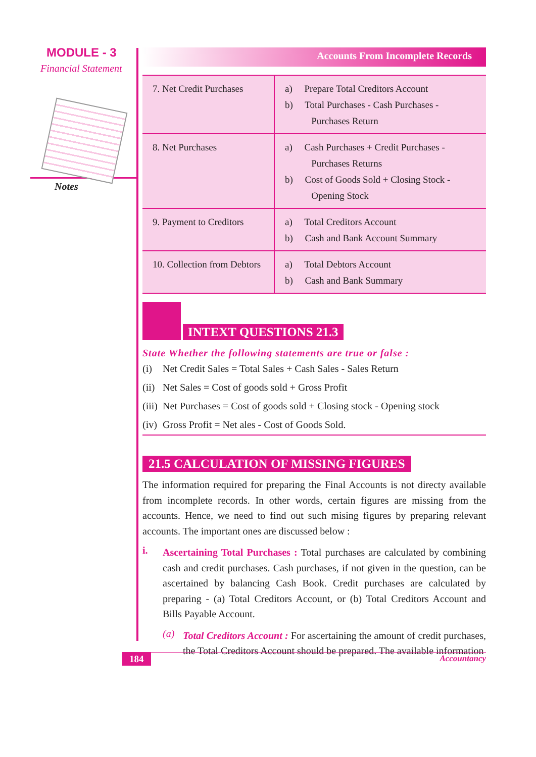MODULE - 3
Financial Statement
Notes
Accounts From Incomplete Records
| 7. Net Credit Purchases | a) Prepare Total Creditors Account b) Total Purchases - Cash Purchases - Purchases Return |
| 8. Net Purchases | a) Cash Purchases + Credit Purchases - Purchases Returns b) Cost of Goods Sold + Closing Stock - Opening Stock |
| 9. Payment to Creditors | a) Total Creditors Account b) Cash and Bank Account Summary |
| 10. Collection from Debtors | a) Total Debtors Account b) Cash and Bank Summary |
INTEXT QUESTIONS 21.3
State Whether the following statements are true or false :
(i) Net Credit Sales = Total Sales + Cash Sales - Sales Return
(ii) Net Sales = Cost of goods sold + Gross Profit
(iii) Net Purchases = Cost of goods sold + Closing stock - Opening stock
(iv) Gross Profit = Net ales - Cost of Goods Sold.
21.5 CALCULATION OF MISSING FIGURES
The information required for preparing the Final Accounts is not directy available from incomplete records. In other words, certain figures are missing from the accounts. Hence, we need to find out such mising figures by preparing relevant accounts. The important ones are discussed below :
i.
Ascertaining Total Purchases : Total purchases are calculated by combining cash and credit purchases. Cash purchases, if not given in the question, can be ascertained by balancing Cash Book. Credit purchases are calculated by preparing - (a) Total Creditors Account, or (b) Total Creditors Account and Bills Payable Account.
(a)
Total Creditors Account : For ascertaining the amount of credit purchases, the Total Creditors Account should be prepared. The available information
184 Accountancy